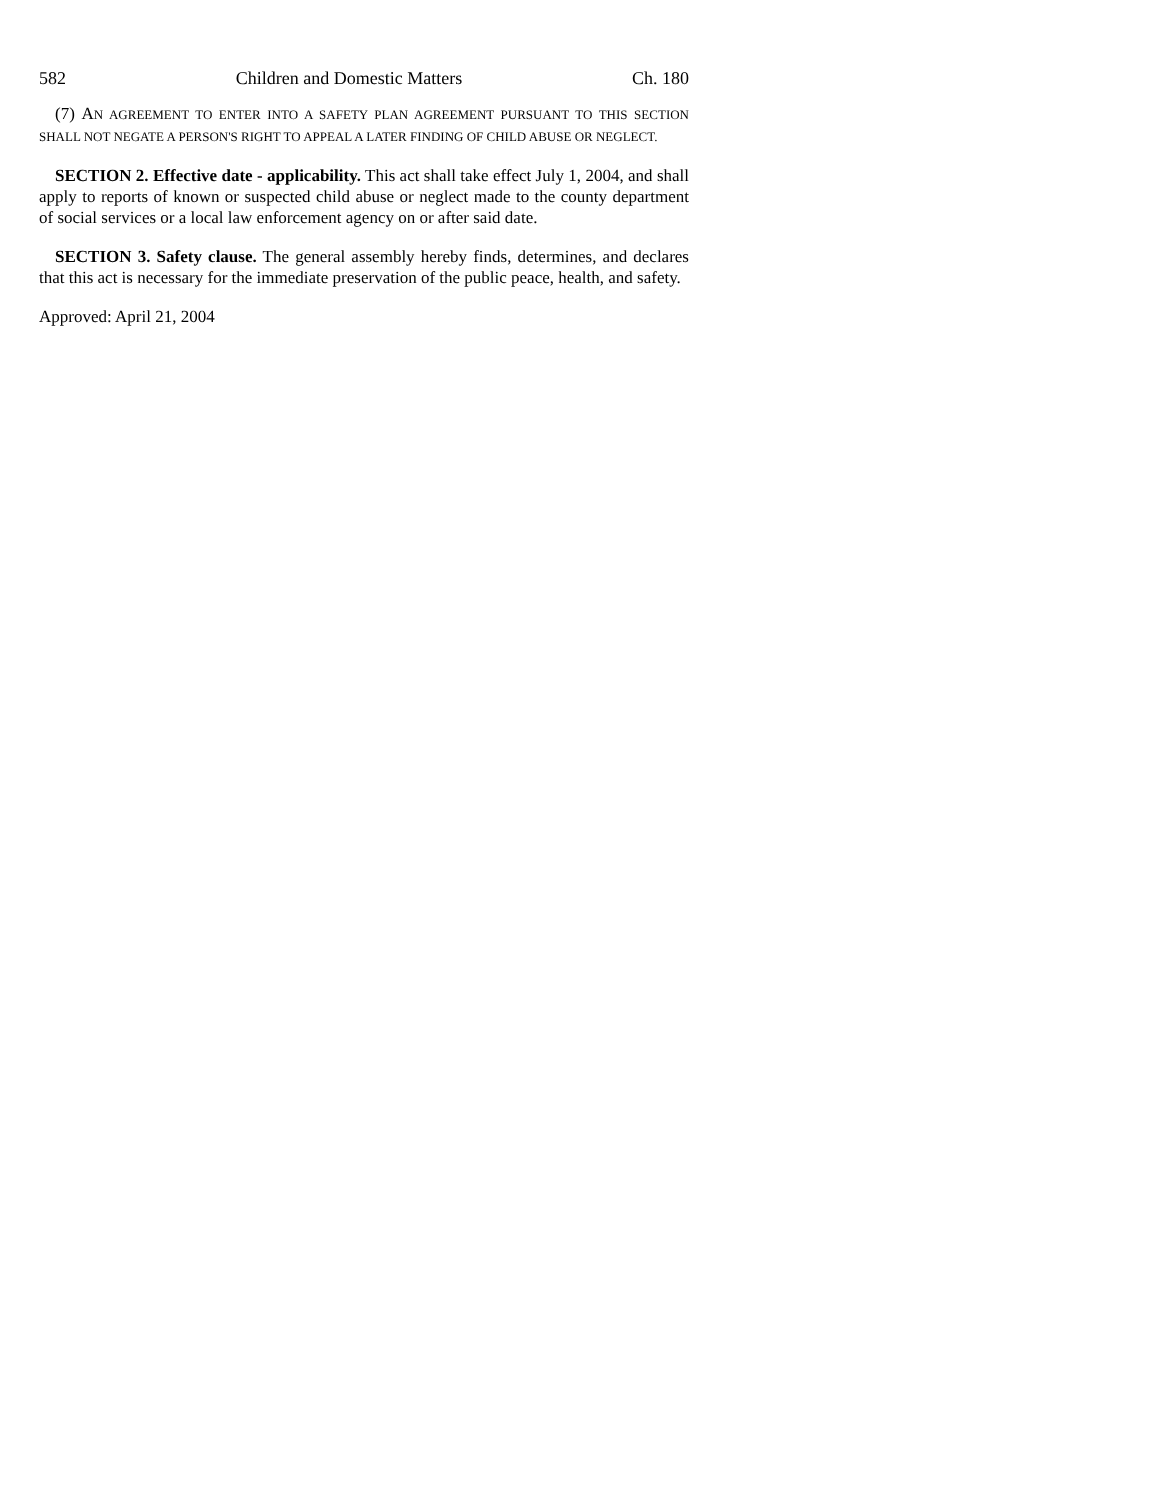582 Children and Domestic Matters Ch. 180
(7) AN AGREEMENT TO ENTER INTO A SAFETY PLAN AGREEMENT PURSUANT TO THIS SECTION SHALL NOT NEGATE A PERSON'S RIGHT TO APPEAL A LATER FINDING OF CHILD ABUSE OR NEGLECT.
SECTION 2. Effective date - applicability. This act shall take effect July 1, 2004, and shall apply to reports of known or suspected child abuse or neglect made to the county department of social services or a local law enforcement agency on or after said date.
SECTION 3. Safety clause. The general assembly hereby finds, determines, and declares that this act is necessary for the immediate preservation of the public peace, health, and safety.
Approved: April 21, 2004